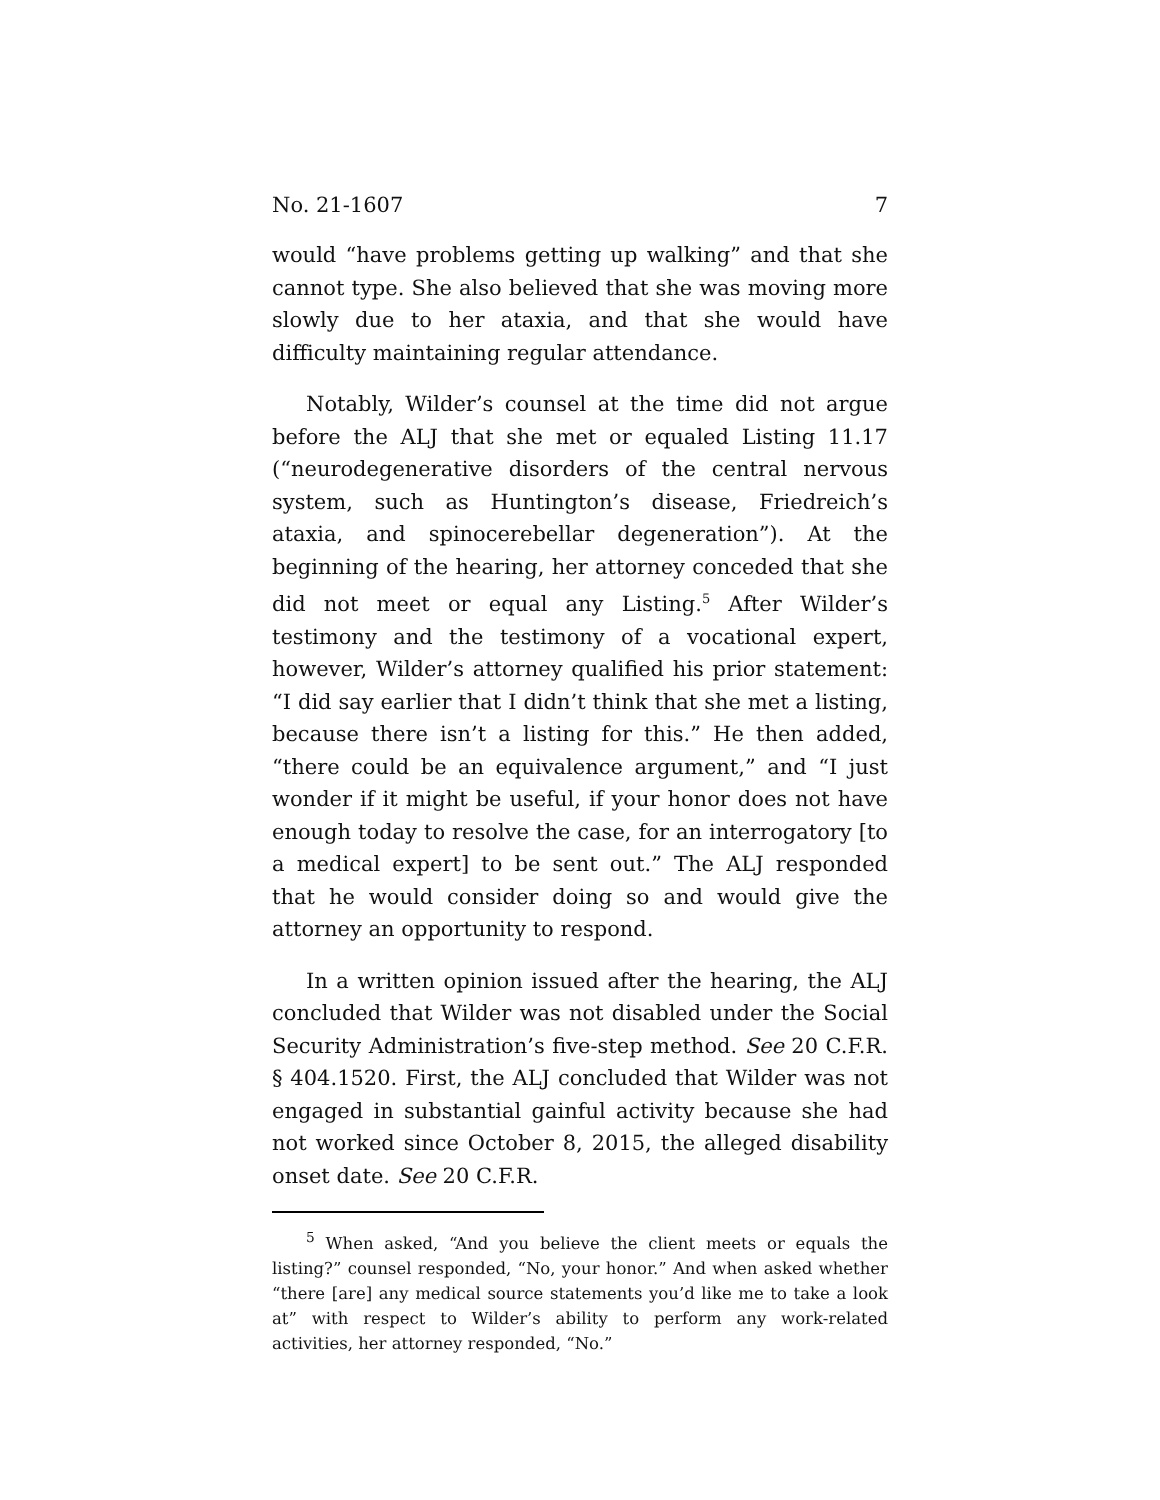No. 21-1607 7
would “have problems getting up walking” and that she cannot type. She also believed that she was moving more slowly due to her ataxia, and that she would have difficulty maintaining regular attendance.
Notably, Wilder’s counsel at the time did not argue before the ALJ that she met or equaled Listing 11.17 (“neurodegenerative disorders of the central nervous system, such as Huntington’s disease, Friedreich’s ataxia, and spinocerebellar degeneration”). At the beginning of the hearing, her attorney conceded that she did not meet or equal any Listing.<sup>5</sup> After Wilder’s testimony and the testimony of a vocational expert, however, Wilder’s attorney qualified his prior statement: “I did say earlier that I didn’t think that she met a listing, because there isn’t a listing for this.” He then added, “there could be an equivalence argument,” and “I just wonder if it might be useful, if your honor does not have enough today to resolve the case, for an interrogatory [to a medical expert] to be sent out.” The ALJ responded that he would consider doing so and would give the attorney an opportunity to respond.
In a written opinion issued after the hearing, the ALJ concluded that Wilder was not disabled under the Social Security Administration’s five-step method. See 20 C.F.R. § 404.1520. First, the ALJ concluded that Wilder was not engaged in substantial gainful activity because she had not worked since October 8, 2015, the alleged disability onset date. See 20 C.F.R.
<sup>5</sup> When asked, “And you believe the client meets or equals the listing?” counsel responded, “No, your honor.” And when asked whether “there [are] any medical source statements you’d like me to take a look at” with respect to Wilder’s ability to perform any work-related activities, her attorney responded, “No.”